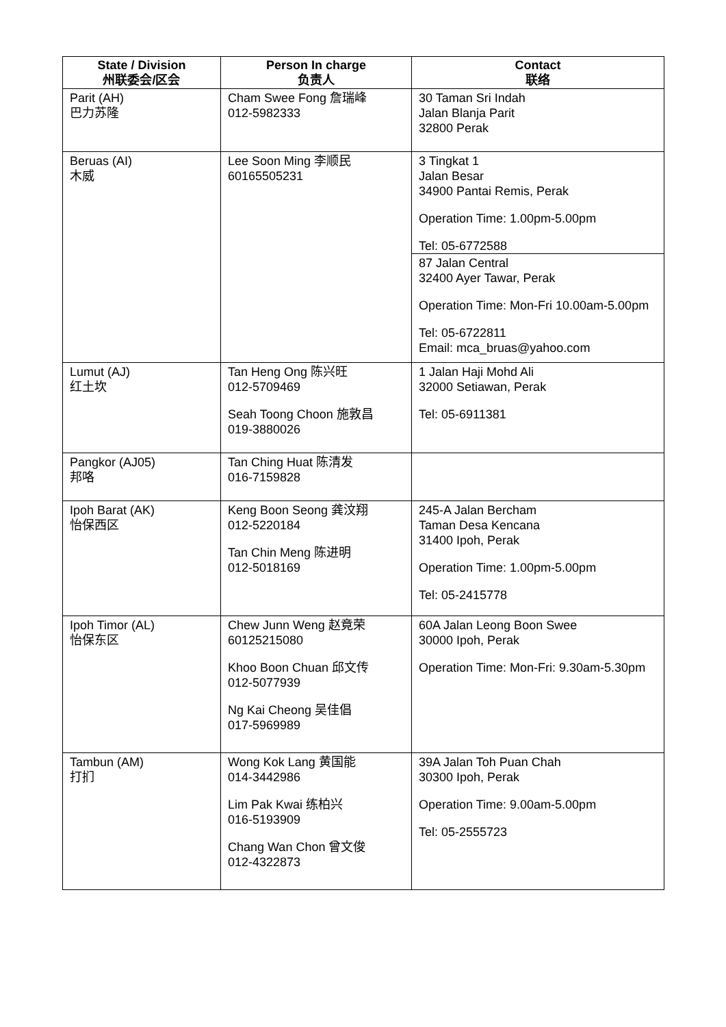| State / Division 州联委会/区会 | Person In charge 负责人 | Contact 联络 |
| --- | --- | --- |
| Parit (AH) 巴力苏隆 | Cham Swee Fong 詹瑞峰 012-5982333 | 30 Taman Sri Indah Jalan Blanja Parit 32800 Perak |
| Beruas (AI) 木威 | Lee Soon Ming 李顺民 60165505231 | 3 Tingkat 1 Jalan Besar 34900 Pantai Remis, Perak Operation Time: 1.00pm-5.00pm Tel: 05-6772588 |
| | | 87 Jalan Central 32400 Ayer Tawar, Perak Operation Time: Mon-Fri 10.00am-5.00pm Tel: 05-6722811 Email: mca_bruas@yahoo.com |
| Lumut (AJ) 红土坎 | Tan Heng Ong 陈兴旺 012-5709469 Seah Toong Choon 施敦昌 019-3880026 | 1 Jalan Haji Mohd Ali 32000 Setiawan, Perak Tel: 05-6911381 |
| Pangkor (AJ05) 邦咯 | Tan Ching Huat 陈清发 016-7159828 | |
| Ipoh Barat (AK) 怡保西区 | Keng Boon Seong 龚汶翔 012-5220184 Tan Chin Meng 陈进明 012-5018169 | 245-A Jalan Bercham Taman Desa Kencana 31400 Ipoh, Perak Operation Time: 1.00pm-5.00pm Tel: 05-2415778 |
| Ipoh Timor (AL) 怡保东区 | Chew Junn Weng 赵竟荣 60125215080 Khoo Boon Chuan 邱文传 012-5077939 Ng Kai Cheong 吴佳倡 017-5969989 | 60A Jalan Leong Boon Swee 30000 Ipoh, Perak Operation Time: Mon-Fri: 9.30am-5.30pm |
| Tambun (AM) 打扪 | Wong Kok Lang 黄国能 014-3442986 Lim Pak Kwai 练柏兴 016-5193909 Chang Wan Chon 曾文俊 012-4322873 | 39A Jalan Toh Puan Chah 30300 Ipoh, Perak Operation Time: 9.00am-5.00pm Tel: 05-2555723 |